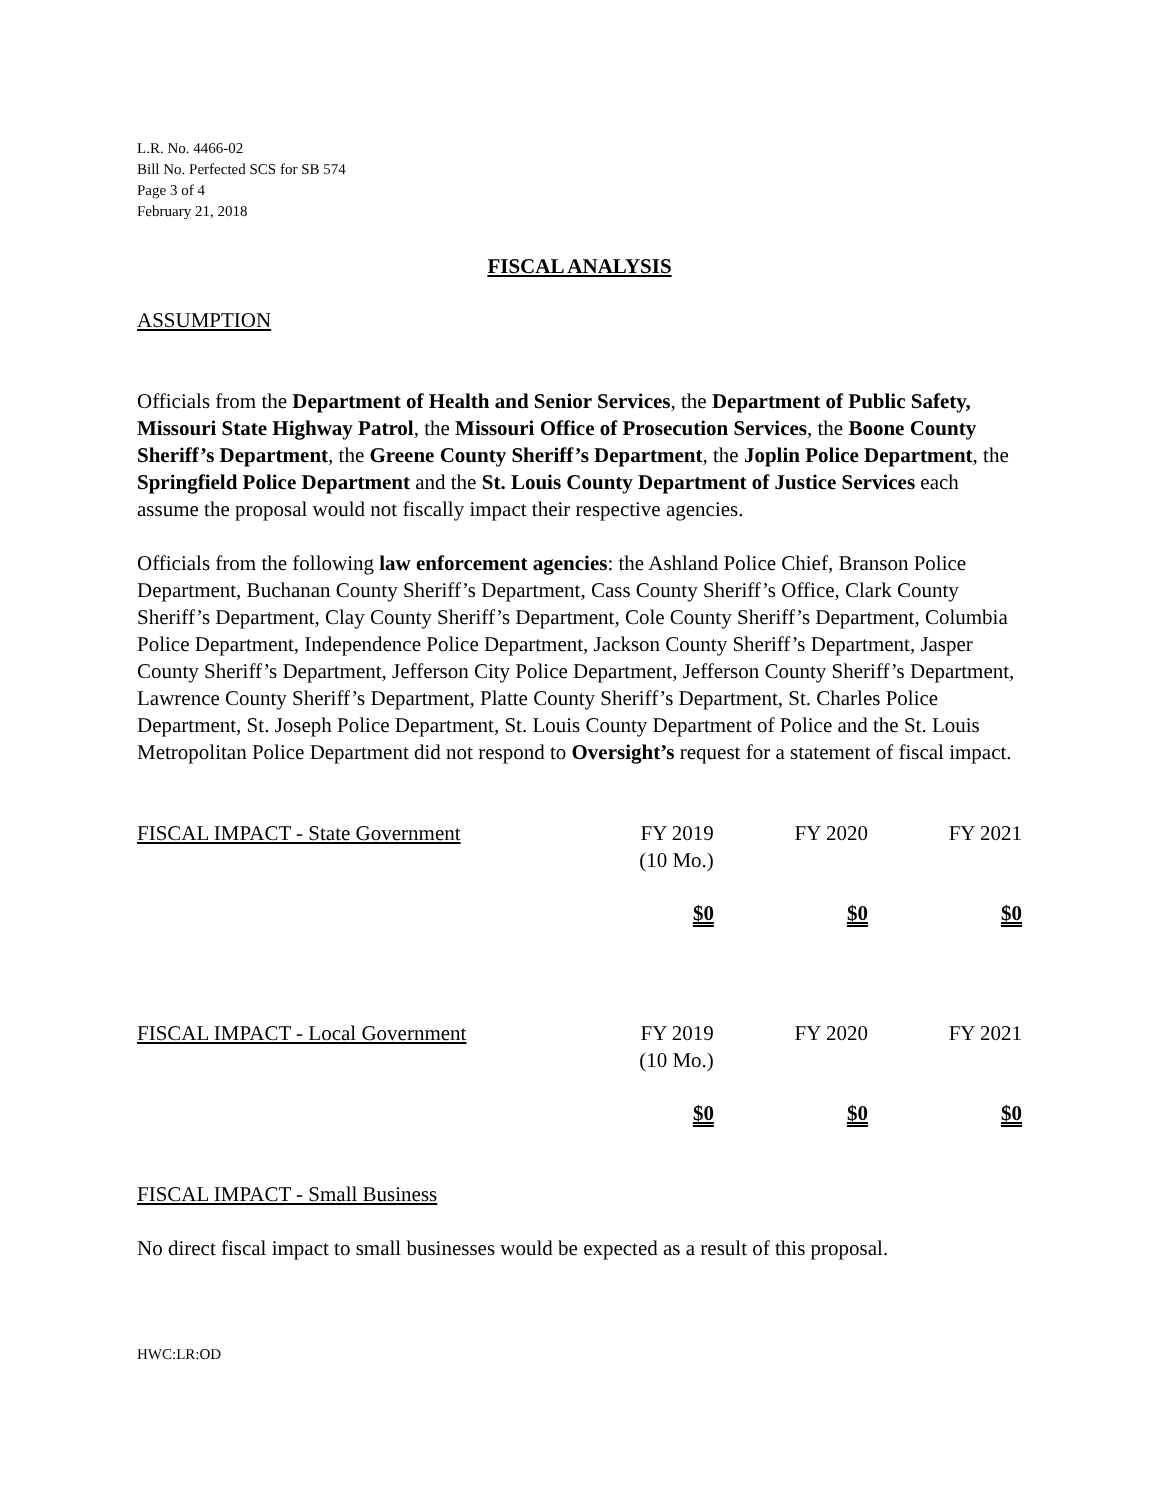L.R. No. 4466-02
Bill No. Perfected SCS for SB 574
Page 3 of 4
February 21, 2018
FISCAL ANALYSIS
ASSUMPTION
Officials from the Department of Health and Senior Services, the Department of Public Safety, Missouri State Highway Patrol, the Missouri Office of Prosecution Services, the Boone County Sheriff’s Department, the Greene County Sheriff’s Department, the Joplin Police Department, the Springfield Police Department and the St. Louis County Department of Justice Services each assume the proposal would not fiscally impact their respective agencies.
Officials from the following law enforcement agencies: the Ashland Police Chief, Branson Police Department, Buchanan County Sheriff’s Department, Cass County Sheriff’s Office, Clark County Sheriff’s Department, Clay County Sheriff’s Department, Cole County Sheriff’s Department, Columbia Police Department, Independence Police Department, Jackson County Sheriff’s Department, Jasper County Sheriff’s Department, Jefferson City Police Department, Jefferson County Sheriff’s Department, Lawrence County Sheriff’s Department, Platte County Sheriff’s Department, St. Charles Police Department, St. Joseph Police Department, St. Louis County Department of Police and the St. Louis Metropolitan Police Department did not respond to Oversight’s request for a statement of fiscal impact.
| FISCAL IMPACT - State Government | FY 2019 (10 Mo.) | FY 2020 | FY 2021 |
| | $0 | $0 | $0 |
| FISCAL IMPACT - Local Government | FY 2019 (10 Mo.) | FY 2020 | FY 2021 |
| | $0 | $0 | $0 |
FISCAL IMPACT - Small Business
No direct fiscal impact to small businesses would be expected as a result of this proposal.
HWC:LR:OD